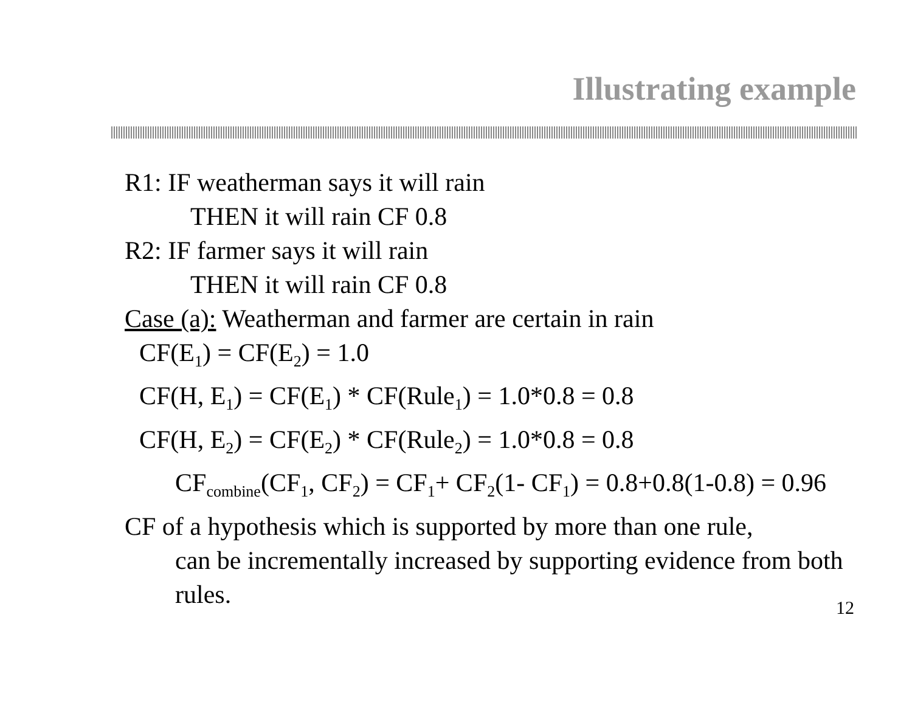Illustrating example
R1: IF weatherman says it will rain
THEN it will rain CF 0.8
R2: IF farmer says it will rain
THEN it will rain CF 0.8
Case (a): Weatherman and farmer are certain in rain
CF(E<sub>1</sub>) = CF(E<sub>2</sub>) = 1.0
CF(H, E<sub>1</sub>) = CF(E<sub>1</sub>) * CF(Rule<sub>1</sub>) = 1.0*0.8 = 0.8
CF(H, E<sub>2</sub>) = CF(E<sub>2</sub>) * CF(Rule<sub>2</sub>) = 1.0*0.8 = 0.8
CF<sub>combine</sub>(CF<sub>1</sub>, CF<sub>2</sub>) = CF<sub>1</sub>+ CF<sub>2</sub>(1- CF<sub>1</sub>) = 0.8+0.8(1-0.8) = 0.96
CF of a hypothesis which is supported by more than one rule,
can be incrementally increased by supporting evidence from both rules.
12